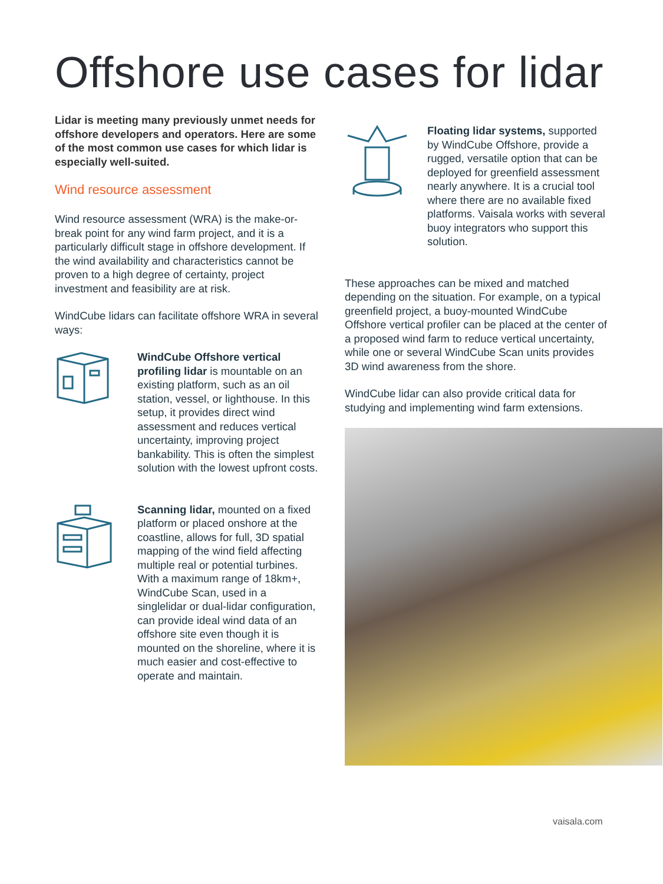Offshore use cases for lidar
Lidar is meeting many previously unmet needs for offshore developers and operators. Here are some of the most common use cases for which lidar is especially well-suited.
Wind resource assessment
Wind resource assessment (WRA) is the make-or-break point for any wind farm project, and it is a particularly difficult stage in offshore development. If the wind availability and characteristics cannot be proven to a high degree of certainty, project investment and feasibility are at risk.
WindCube lidars can facilitate offshore WRA in several ways:
WindCube Offshore vertical profiling lidar is mountable on an existing platform, such as an oil station, vessel, or lighthouse. In this setup, it provides direct wind assessment and reduces vertical uncertainty, improving project bankability. This is often the simplest solution with the lowest upfront costs.
Scanning lidar, mounted on a fixed platform or placed onshore at the coastline, allows for full, 3D spatial mapping of the wind field affecting multiple real or potential turbines. With a maximum range of 18km+, WindCube Scan, used in a singlelidar or dual-lidar configuration, can provide ideal wind data of an offshore site even though it is mounted on the shoreline, where it is much easier and cost-effective to operate and maintain.
Floating lidar systems, supported by WindCube Offshore, provide a rugged, versatile option that can be deployed for greenfield assessment nearly anywhere. It is a crucial tool where there are no available fixed platforms. Vaisala works with several buoy integrators who support this solution.
These approaches can be mixed and matched depending on the situation. For example, on a typical greenfield project, a buoy-mounted WindCube Offshore vertical profiler can be placed at the center of a proposed wind farm to reduce vertical uncertainty, while one or several WindCube Scan units provides 3D wind awareness from the shore.
WindCube lidar can also provide critical data for studying and implementing wind farm extensions.
vaisala.com